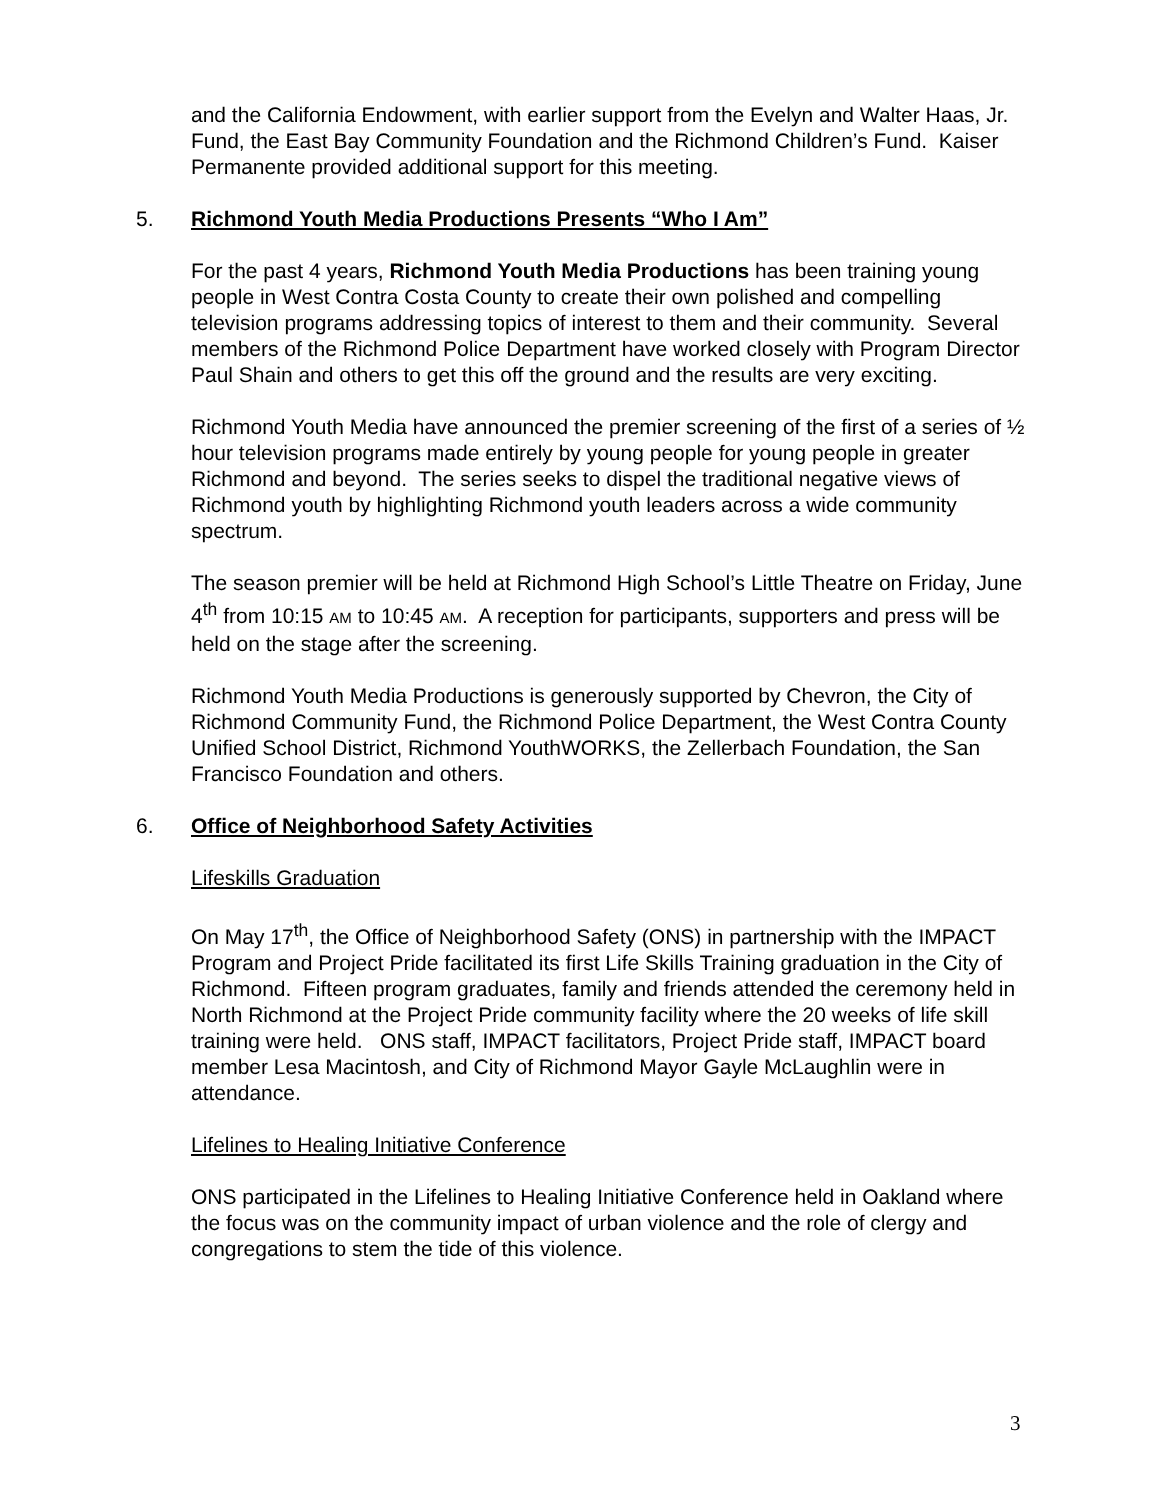and the California Endowment, with earlier support from the Evelyn and Walter Haas, Jr. Fund, the East Bay Community Foundation and the Richmond Children’s Fund. Kaiser Permanente provided additional support for this meeting.
5. Richmond Youth Media Productions Presents “Who I Am”
For the past 4 years, Richmond Youth Media Productions has been training young people in West Contra Costa County to create their own polished and compelling television programs addressing topics of interest to them and their community. Several members of the Richmond Police Department have worked closely with Program Director Paul Shain and others to get this off the ground and the results are very exciting.
Richmond Youth Media have announced the premier screening of the first of a series of ½ hour television programs made entirely by young people for young people in greater Richmond and beyond. The series seeks to dispel the traditional negative views of Richmond youth by highlighting Richmond youth leaders across a wide community spectrum.
The season premier will be held at Richmond High School’s Little Theatre on Friday, June 4<sup>th</sup> from 10:15 AM to 10:45 AM. A reception for participants, supporters and press will be held on the stage after the screening.
Richmond Youth Media Productions is generously supported by Chevron, the City of Richmond Community Fund, the Richmond Police Department, the West Contra County Unified School District, Richmond YouthWORKS, the Zellerbach Foundation, the San Francisco Foundation and others.
6. Office of Neighborhood Safety Activities
Lifeskills Graduation
On May 17<sup>th</sup>, the Office of Neighborhood Safety (ONS) in partnership with the IMPACT Program and Project Pride facilitated its first Life Skills Training graduation in the City of Richmond. Fifteen program graduates, family and friends attended the ceremony held in North Richmond at the Project Pride community facility where the 20 weeks of life skill training were held. ONS staff, IMPACT facilitators, Project Pride staff, IMPACT board member Lesa Macintosh, and City of Richmond Mayor Gayle McLaughlin were in attendance.
Lifelines to Healing Initiative Conference
ONS participated in the Lifelines to Healing Initiative Conference held in Oakland where the focus was on the community impact of urban violence and the role of clergy and congregations to stem the tide of this violence.
3